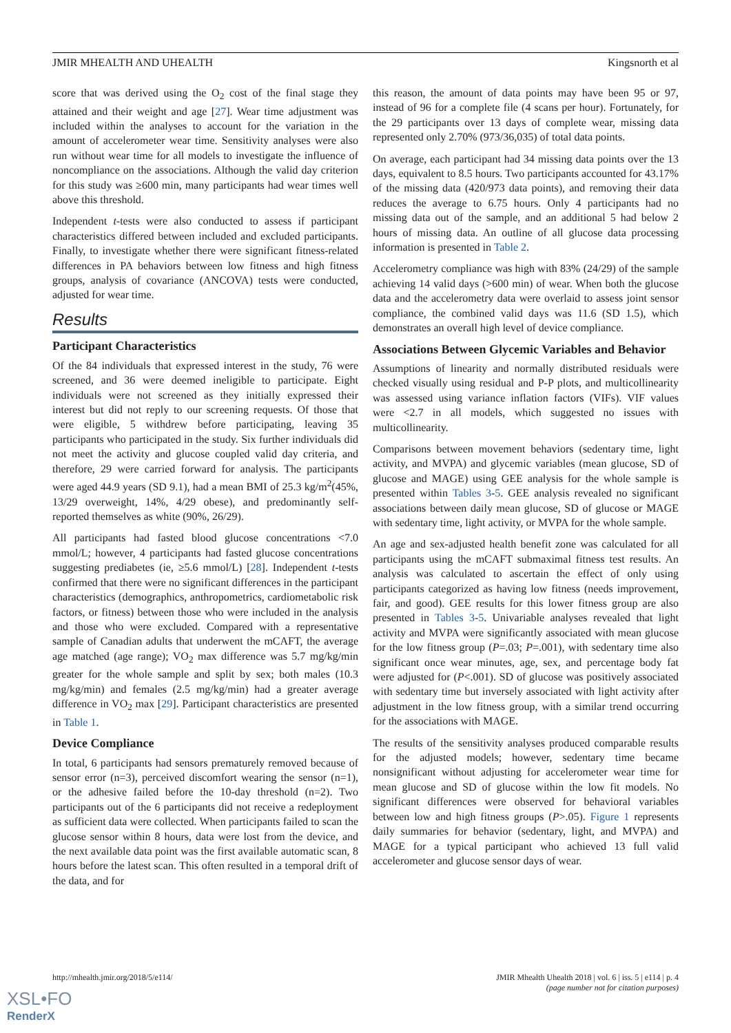JMIR MHEALTH AND UHEALTH Kingsnorth et al
score that was derived using the O<sub>2</sub> cost of the final stage they attained and their weight and age [27]. Wear time adjustment was included within the analyses to account for the variation in the amount of accelerometer wear time. Sensitivity analyses were also run without wear time for all models to investigate the influence of noncompliance on the associations. Although the valid day criterion for this study was ≥600 min, many participants had wear times well above this threshold.
Independent t-tests were also conducted to assess if participant characteristics differed between included and excluded participants. Finally, to investigate whether there were significant fitness-related differences in PA behaviors between low fitness and high fitness groups, analysis of covariance (ANCOVA) tests were conducted, adjusted for wear time.
Results
Participant Characteristics
Of the 84 individuals that expressed interest in the study, 76 were screened, and 36 were deemed ineligible to participate. Eight individuals were not screened as they initially expressed their interest but did not reply to our screening requests. Of those that were eligible, 5 withdrew before participating, leaving 35 participants who participated in the study. Six further individuals did not meet the activity and glucose coupled valid day criteria, and therefore, 29 were carried forward for analysis. The participants were aged 44.9 years (SD 9.1), had a mean BMI of 25.3 kg/m<sup>2</sup>(45%, 13/29 overweight, 14%, 4/29 obese), and predominantly self-reported themselves as white (90%, 26/29).
All participants had fasted blood glucose concentrations <7.0 mmol/L; however, 4 participants had fasted glucose concentrations suggesting prediabetes (ie, ≥5.6 mmol/L) [28]. Independent t-tests confirmed that there were no significant differences in the participant characteristics (demographics, anthropometrics, cardiometabolic risk factors, or fitness) between those who were included in the analysis and those who were excluded. Compared with a representative sample of Canadian adults that underwent the mCAFT, the average age matched (age range); VO<sub>2</sub> max difference was 5.7 mg/kg/min greater for the whole sample and split by sex; both males (10.3 mg/kg/min) and females (2.5 mg/kg/min) had a greater average difference in VO<sub>2</sub> max [29]. Participant characteristics are presented in Table 1.
Device Compliance
In total, 6 participants had sensors prematurely removed because of sensor error (n=3), perceived discomfort wearing the sensor (n=1), or the adhesive failed before the 10-day threshold (n=2). Two participants out of the 6 participants did not receive a redeployment as sufficient data were collected. When participants failed to scan the glucose sensor within 8 hours, data were lost from the device, and the next available data point was the first available automatic scan, 8 hours before the latest scan. This often resulted in a temporal drift of the data, and for
this reason, the amount of data points may have been 95 or 97, instead of 96 for a complete file (4 scans per hour). Fortunately, for the 29 participants over 13 days of complete wear, missing data represented only 2.70% (973/36,035) of total data points.
On average, each participant had 34 missing data points over the 13 days, equivalent to 8.5 hours. Two participants accounted for 43.17% of the missing data (420/973 data points), and removing their data reduces the average to 6.75 hours. Only 4 participants had no missing data out of the sample, and an additional 5 had below 2 hours of missing data. An outline of all glucose data processing information is presented in Table 2.
Accelerometry compliance was high with 83% (24/29) of the sample achieving 14 valid days (>600 min) of wear. When both the glucose data and the accelerometry data were overlaid to assess joint sensor compliance, the combined valid days was 11.6 (SD 1.5), which demonstrates an overall high level of device compliance.
Associations Between Glycemic Variables and Behavior
Assumptions of linearity and normally distributed residuals were checked visually using residual and P-P plots, and multicollinearity was assessed using variance inflation factors (VIFs). VIF values were <2.7 in all models, which suggested no issues with multicollinearity.
Comparisons between movement behaviors (sedentary time, light activity, and MVPA) and glycemic variables (mean glucose, SD of glucose and MAGE) using GEE analysis for the whole sample is presented within Tables 3-5. GEE analysis revealed no significant associations between daily mean glucose, SD of glucose or MAGE with sedentary time, light activity, or MVPA for the whole sample.
An age and sex-adjusted health benefit zone was calculated for all participants using the mCAFT submaximal fitness test results. An analysis was calculated to ascertain the effect of only using participants categorized as having low fitness (needs improvement, fair, and good). GEE results for this lower fitness group are also presented in Tables 3-5. Univariable analyses revealed that light activity and MVPA were significantly associated with mean glucose for the low fitness group (P=.03; P=.001), with sedentary time also significant once wear minutes, age, sex, and percentage body fat were adjusted for (P<.001). SD of glucose was positively associated with sedentary time but inversely associated with light activity after adjustment in the low fitness group, with a similar trend occurring for the associations with MAGE.
The results of the sensitivity analyses produced comparable results for the adjusted models; however, sedentary time became nonsignificant without adjusting for accelerometer wear time for mean glucose and SD of glucose within the low fit models. No significant differences were observed for behavioral variables between low and high fitness groups (P>.05). Figure 1 represents daily summaries for behavior (sedentary, light, and MVPA) and MAGE for a typical participant who achieved 13 full valid accelerometer and glucose sensor days of wear.
http://mhealth.jmir.org/2018/5/e114/ JMIR Mhealth Uhealth 2018 | vol. 6 | iss. 5 | e114 | p. 4
(page number not for citation purposes)
XSL•FO
RenderX